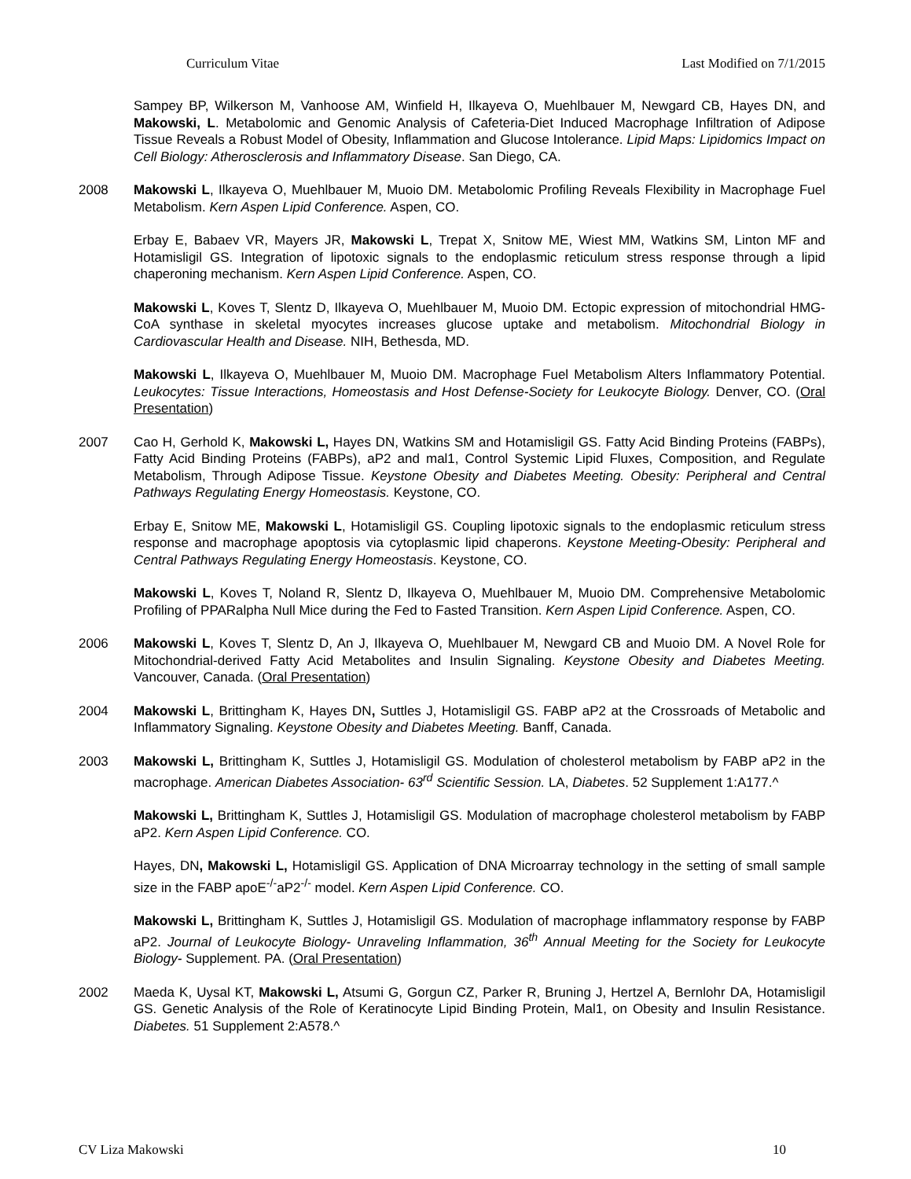Curriculum Vitae Last Modified on 7/1/2015
Sampey BP, Wilkerson M, Vanhoose AM, Winfield H, Ilkayeva O, Muehlbauer M, Newgard CB, Hayes DN, and Makowski, L. Metabolomic and Genomic Analysis of Cafeteria-Diet Induced Macrophage Infiltration of Adipose Tissue Reveals a Robust Model of Obesity, Inflammation and Glucose Intolerance. Lipid Maps: Lipidomics Impact on Cell Biology: Atherosclerosis and Inflammatory Disease. San Diego, CA.
2008 Makowski L, Ilkayeva O, Muehlbauer M, Muoio DM. Metabolomic Profiling Reveals Flexibility in Macrophage Fuel Metabolism. Kern Aspen Lipid Conference. Aspen, CO.
Erbay E, Babaev VR, Mayers JR, Makowski L, Trepat X, Snitow ME, Wiest MM, Watkins SM, Linton MF and Hotamisligil GS. Integration of lipotoxic signals to the endoplasmic reticulum stress response through a lipid chaperoning mechanism. Kern Aspen Lipid Conference. Aspen, CO.
Makowski L, Koves T, Slentz D, Ilkayeva O, Muehlbauer M, Muoio DM. Ectopic expression of mitochondrial HMG-CoA synthase in skeletal myocytes increases glucose uptake and metabolism. Mitochondrial Biology in Cardiovascular Health and Disease. NIH, Bethesda, MD.
Makowski L, Ilkayeva O, Muehlbauer M, Muoio DM. Macrophage Fuel Metabolism Alters Inflammatory Potential. Leukocytes: Tissue Interactions, Homeostasis and Host Defense-Society for Leukocyte Biology. Denver, CO. (Oral Presentation)
2007 Cao H, Gerhold K, Makowski L, Hayes DN, Watkins SM and Hotamisligil GS. Fatty Acid Binding Proteins (FABPs), Fatty Acid Binding Proteins (FABPs), aP2 and mal1, Control Systemic Lipid Fluxes, Composition, and Regulate Metabolism, Through Adipose Tissue. Keystone Obesity and Diabetes Meeting. Obesity: Peripheral and Central Pathways Regulating Energy Homeostasis. Keystone, CO.
Erbay E, Snitow ME, Makowski L, Hotamisligil GS. Coupling lipotoxic signals to the endoplasmic reticulum stress response and macrophage apoptosis via cytoplasmic lipid chaperons. Keystone Meeting-Obesity: Peripheral and Central Pathways Regulating Energy Homeostasis. Keystone, CO.
Makowski L, Koves T, Noland R, Slentz D, Ilkayeva O, Muehlbauer M, Muoio DM. Comprehensive Metabolomic Profiling of PPARalpha Null Mice during the Fed to Fasted Transition. Kern Aspen Lipid Conference. Aspen, CO.
2006 Makowski L, Koves T, Slentz D, An J, Ilkayeva O, Muehlbauer M, Newgard CB and Muoio DM. A Novel Role for Mitochondrial-derived Fatty Acid Metabolites and Insulin Signaling. Keystone Obesity and Diabetes Meeting. Vancouver, Canada. (Oral Presentation)
2004 Makowski L, Brittingham K, Hayes DN, Suttles J, Hotamisligil GS. FABP aP2 at the Crossroads of Metabolic and Inflammatory Signaling. Keystone Obesity and Diabetes Meeting. Banff, Canada.
2003 Makowski L, Brittingham K, Suttles J, Hotamisligil GS. Modulation of cholesterol metabolism by FABP aP2 in the macrophage. American Diabetes Association- 63<sup>rd</sup> Scientific Session. LA, Diabetes. 52 Supplement 1:A177.^
Makowski L, Brittingham K, Suttles J, Hotamisligil GS. Modulation of macrophage cholesterol metabolism by FABP aP2. Kern Aspen Lipid Conference. CO.
Hayes, DN, Makowski L, Hotamisligil GS. Application of DNA Microarray technology in the setting of small sample size in the FABP apoE<sup>-/-</sup>aP2<sup>-/-</sup> model. Kern Aspen Lipid Conference. CO.
Makowski L, Brittingham K, Suttles J, Hotamisligil GS. Modulation of macrophage inflammatory response by FABP aP2. Journal of Leukocyte Biology- Unraveling Inflammation, 36<sup>th</sup> Annual Meeting for the Society for Leukocyte Biology- Supplement. PA. (Oral Presentation)
2002 Maeda K, Uysal KT, Makowski L, Atsumi G, Gorgun CZ, Parker R, Bruning J, Hertzel A, Bernlohr DA, Hotamisligil GS. Genetic Analysis of the Role of Keratinocyte Lipid Binding Protein, Mal1, on Obesity and Insulin Resistance. Diabetes. 51 Supplement 2:A578.^
CV Liza Makowski 10